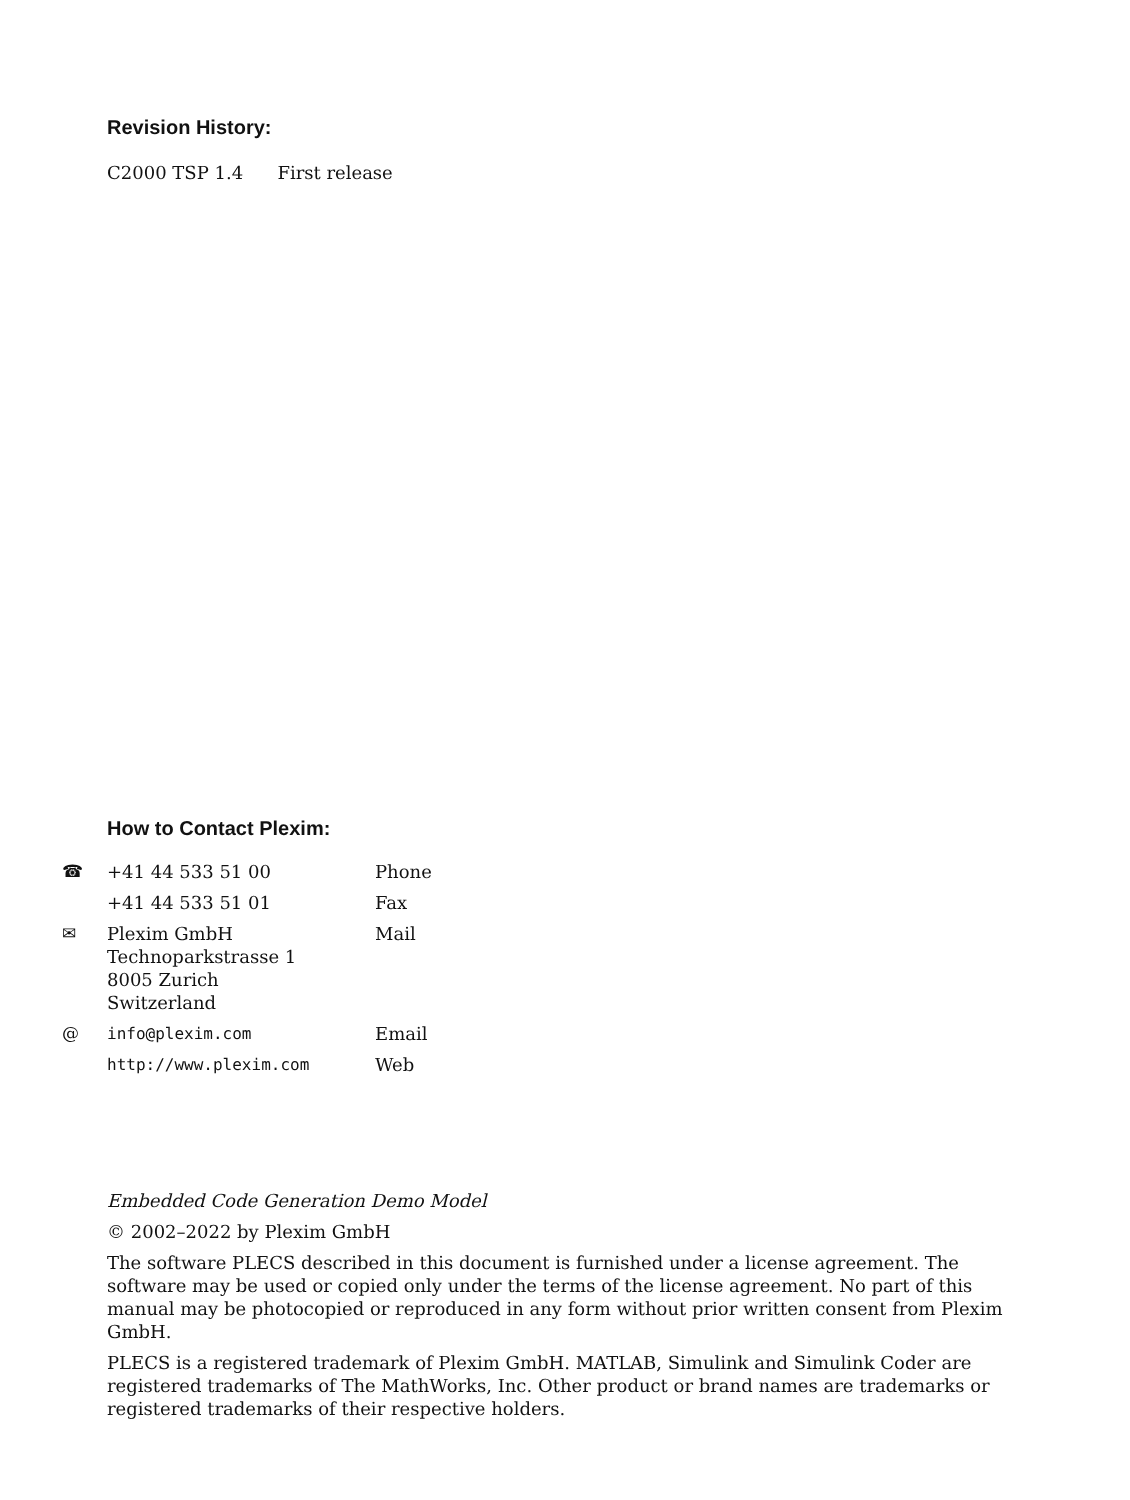Revision History:
C2000 TSP 1.4 First release
How to Contact Plexim:
| ☎ | +41 44 533 51 00 | Phone |
| | +41 44 533 51 01 | Fax |
| ✉ | Plexim GmbH Technoparkstrasse 1 8005 Zurich Switzerland | Mail |
| @ | info@plexim.com | Email |
| | http://www.plexim.com | Web |
Embedded Code Generation Demo Model
© 2002–2022 by Plexim GmbH
The software PLECS described in this document is furnished under a license agreement. The software may be used or copied only under the terms of the license agreement. No part of this manual may be photocopied or reproduced in any form without prior written consent from Plexim GmbH.
PLECS is a registered trademark of Plexim GmbH. MATLAB, Simulink and Simulink Coder are registered trademarks of The MathWorks, Inc. Other product or brand names are trademarks or registered trademarks of their respective holders.